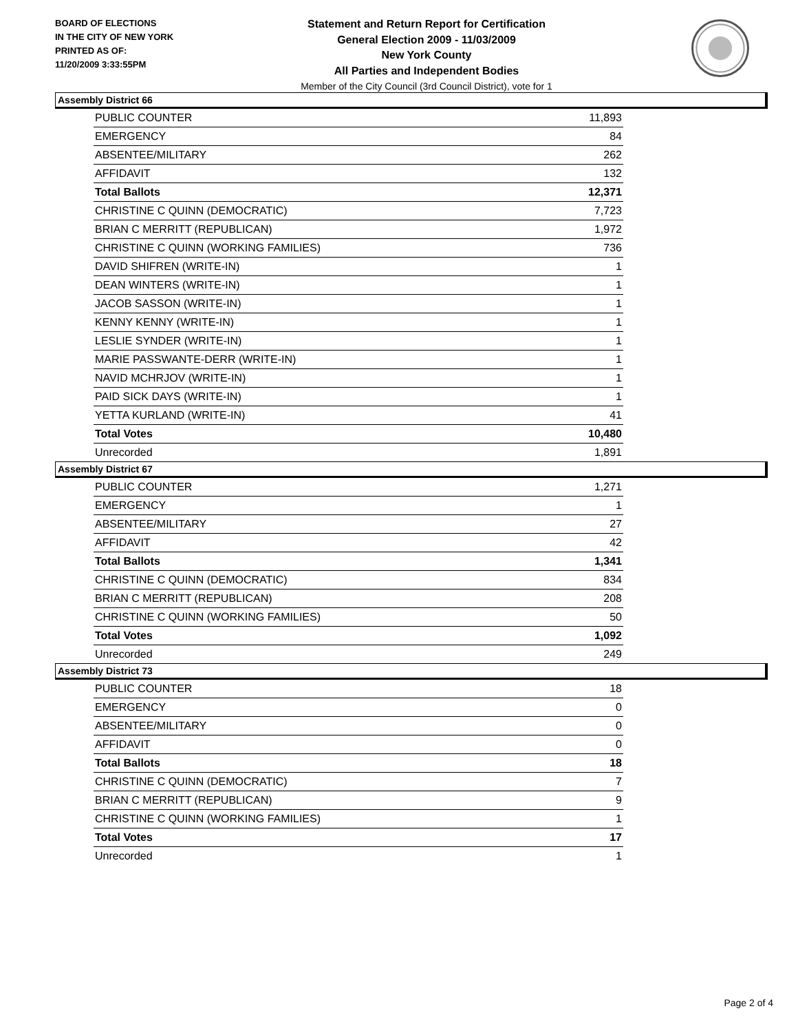BOARD OF ELECTIONS
IN THE CITY OF NEW YORK
PRINTED AS OF:
11/20/2009 3:33:55PM
Statement and Return Report for Certification
General Election 2009 - 11/03/2009
New York County
All Parties and Independent Bodies
Member of the City Council (3rd Council District), vote for 1
Assembly District 66
| PUBLIC COUNTER | 11,893 |
| EMERGENCY | 84 |
| ABSENTEE/MILITARY | 262 |
| AFFIDAVIT | 132 |
| Total Ballots | 12,371 |
| CHRISTINE C QUINN (DEMOCRATIC) | 7,723 |
| BRIAN C MERRITT (REPUBLICAN) | 1,972 |
| CHRISTINE C QUINN (WORKING FAMILIES) | 736 |
| DAVID SHIFREN (WRITE-IN) | 1 |
| DEAN WINTERS (WRITE-IN) | 1 |
| JACOB SASSON (WRITE-IN) | 1 |
| KENNY KENNY (WRITE-IN) | 1 |
| LESLIE SYNDER (WRITE-IN) | 1 |
| MARIE PASSWANTE-DERR (WRITE-IN) | 1 |
| NAVID MCHRJOV (WRITE-IN) | 1 |
| PAID SICK DAYS (WRITE-IN) | 1 |
| YETTA KURLAND (WRITE-IN) | 41 |
| Total Votes | 10,480 |
| Unrecorded | 1,891 |
Assembly District 67
| PUBLIC COUNTER | 1,271 |
| EMERGENCY | 1 |
| ABSENTEE/MILITARY | 27 |
| AFFIDAVIT | 42 |
| Total Ballots | 1,341 |
| CHRISTINE C QUINN (DEMOCRATIC) | 834 |
| BRIAN C MERRITT (REPUBLICAN) | 208 |
| CHRISTINE C QUINN (WORKING FAMILIES) | 50 |
| Total Votes | 1,092 |
| Unrecorded | 249 |
Assembly District 73
| PUBLIC COUNTER | 18 |
| EMERGENCY | 0 |
| ABSENTEE/MILITARY | 0 |
| AFFIDAVIT | 0 |
| Total Ballots | 18 |
| CHRISTINE C QUINN (DEMOCRATIC) | 7 |
| BRIAN C MERRITT (REPUBLICAN) | 9 |
| CHRISTINE C QUINN (WORKING FAMILIES) | 1 |
| Total Votes | 17 |
| Unrecorded | 1 |
Page 2 of 4